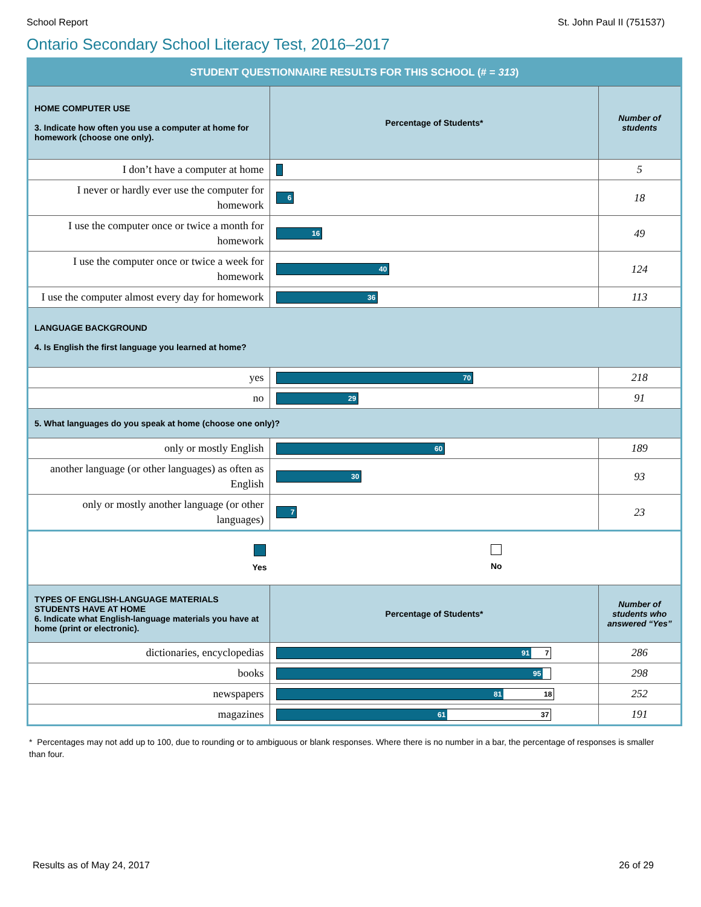School Report St. John Paul II (751537)
Ontario Secondary School Literacy Test, 2016–2017
| STUDENT QUESTIONNAIRE RESULTS FOR THIS SCHOOL (# = 313 ) | | |
| HOME COMPUTER USE 3. Indicate how often you use a computer at home for homework (choose one only). | Percentage of Students* | Number of students |
| I don’t have a computer at home | | 5 |
| I never or hardly ever use the computer for homework | 6 | 18 |
| I use the computer once or twice a month for homework | 16 | 49 |
| I use the computer once or twice a week for homework | 40 | 124 |
| I use the computer almost every day for homework | 36 | 113 |
| LANGUAGE BACKGROUND 4. Is English the first language you learned at home? | | |
| yes | 70 | 218 |
| no | 29 | 91 |
| 5. What languages do you speak at home (choose one only)? | | |
| only or mostly English | 60 | 189 |
| another language (or other languages) as often as English | 30 | 93 |
| only or mostly another language (or other languages) | 7 | 23 |
| Yes No | | |
| TYPES OF ENGLISH-LANGUAGE MATERIALS STUDENTS HAVE AT HOME 6. Indicate what English-language materials you have at home (print or electronic). | Percentage of Students* | Number of students who answered “Yes” |
| dictionaries, encyclopedias | 91 7 | 286 |
| books | 95 | 298 |
| newspapers | 81 18 | 252 |
| magazines | 61 37 | 191 |
* Percentages may not add up to 100, due to rounding or to ambiguous or blank responses. Where there is no number in a bar, the percentage of responses is smaller than four.
Results as of May 24, 2017 26 of 29